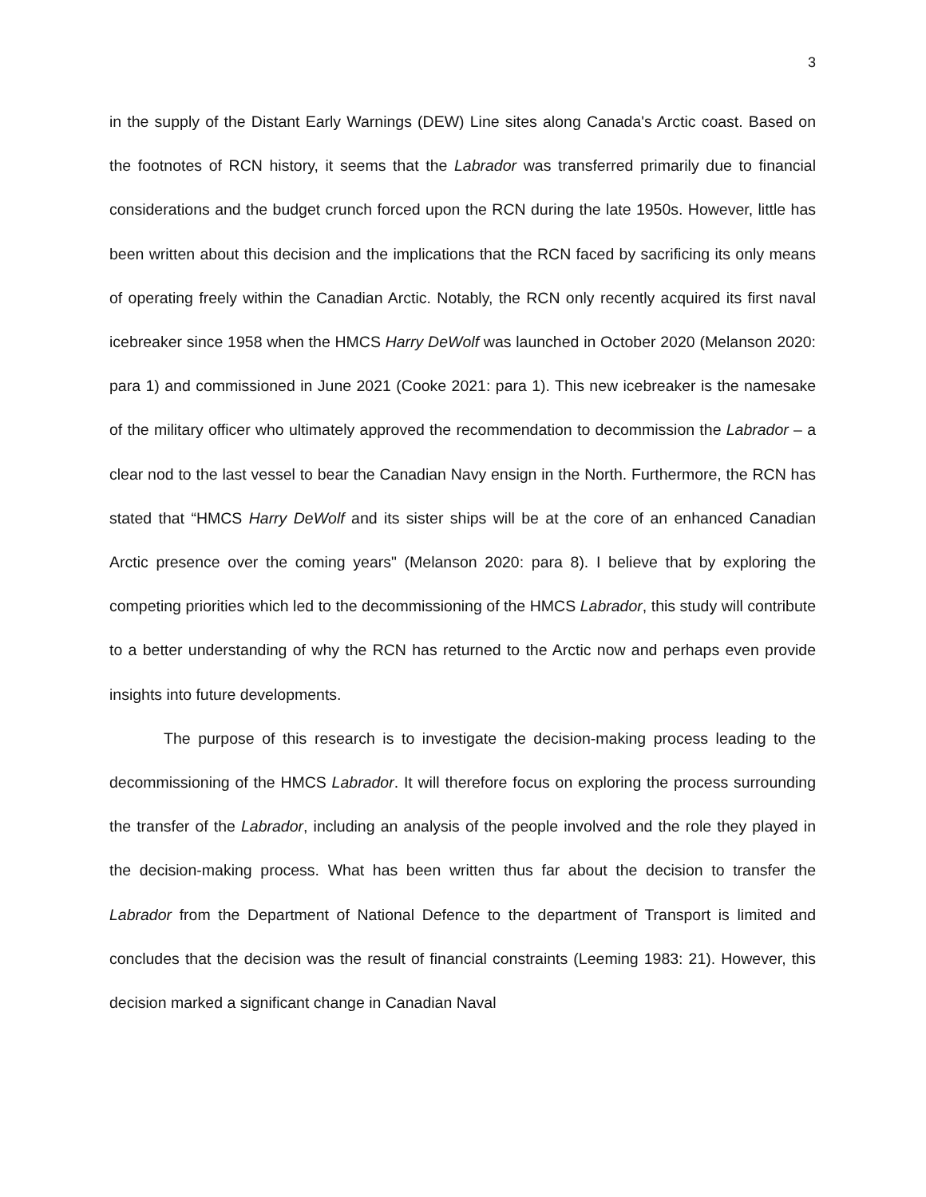3
in the supply of the Distant Early Warnings (DEW) Line sites along Canada's Arctic coast. Based on the footnotes of RCN history, it seems that the Labrador was transferred primarily due to financial considerations and the budget crunch forced upon the RCN during the late 1950s. However, little has been written about this decision and the implications that the RCN faced by sacrificing its only means of operating freely within the Canadian Arctic. Notably, the RCN only recently acquired its first naval icebreaker since 1958 when the HMCS Harry DeWolf was launched in October 2020 (Melanson 2020: para 1) and commissioned in June 2021 (Cooke 2021: para 1). This new icebreaker is the namesake of the military officer who ultimately approved the recommendation to decommission the Labrador – a clear nod to the last vessel to bear the Canadian Navy ensign in the North. Furthermore, the RCN has stated that “HMCS Harry DeWolf and its sister ships will be at the core of an enhanced Canadian Arctic presence over the coming years" (Melanson 2020: para 8). I believe that by exploring the competing priorities which led to the decommissioning of the HMCS Labrador, this study will contribute to a better understanding of why the RCN has returned to the Arctic now and perhaps even provide insights into future developments.
The purpose of this research is to investigate the decision-making process leading to the decommissioning of the HMCS Labrador. It will therefore focus on exploring the process surrounding the transfer of the Labrador, including an analysis of the people involved and the role they played in the decision-making process. What has been written thus far about the decision to transfer the Labrador from the Department of National Defence to the department of Transport is limited and concludes that the decision was the result of financial constraints (Leeming 1983: 21). However, this decision marked a significant change in Canadian Naval